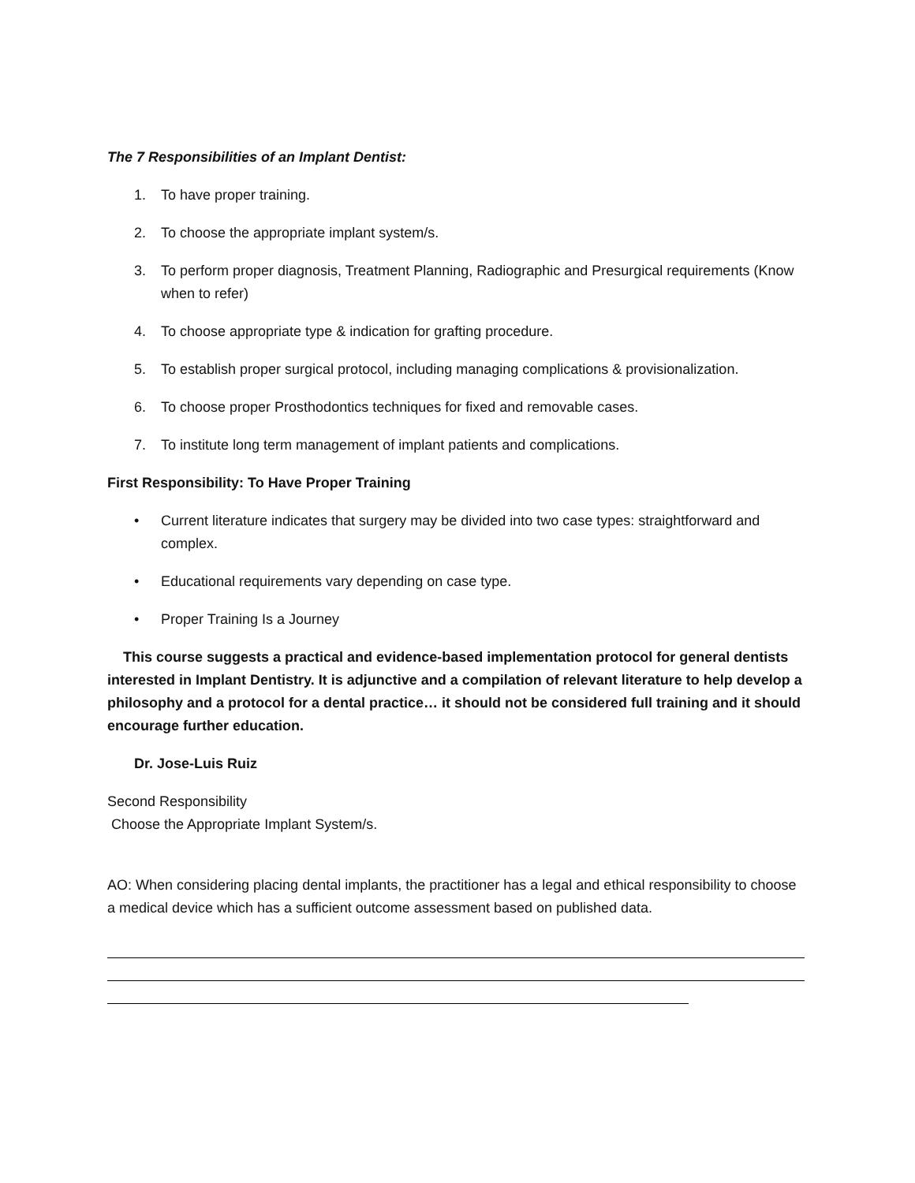The 7 Responsibilities of an Implant Dentist:
1. To have proper training.
2. To choose the appropriate implant system/s.
3. To perform proper diagnosis, Treatment Planning, Radiographic and Presurgical requirements (Know when to refer)
4. To choose appropriate type & indication for grafting procedure.
5. To establish proper surgical protocol, including managing complications & provisionalization.
6. To choose proper Prosthodontics techniques for fixed and removable cases.
7. To institute long term management of implant patients and complications.
First Responsibility: To Have Proper Training
• Current literature indicates that surgery may be divided into two case types: straightforward and complex.
• Educational requirements vary depending on case type.
• Proper Training Is a Journey
This course suggests a practical and evidence-based implementation protocol for general dentists interested in Implant Dentistry. It is adjunctive and a compilation of relevant literature to help develop a philosophy and a protocol for a dental practice… it should not be considered full training and it should encourage further education.
Dr. Jose-Luis Ruiz
Second Responsibility
Choose the Appropriate Implant System/s.
AO: When considering placing dental implants, the practitioner has a legal and ethical responsibility to choose a medical device which has a sufficient outcome assessment based on published data.